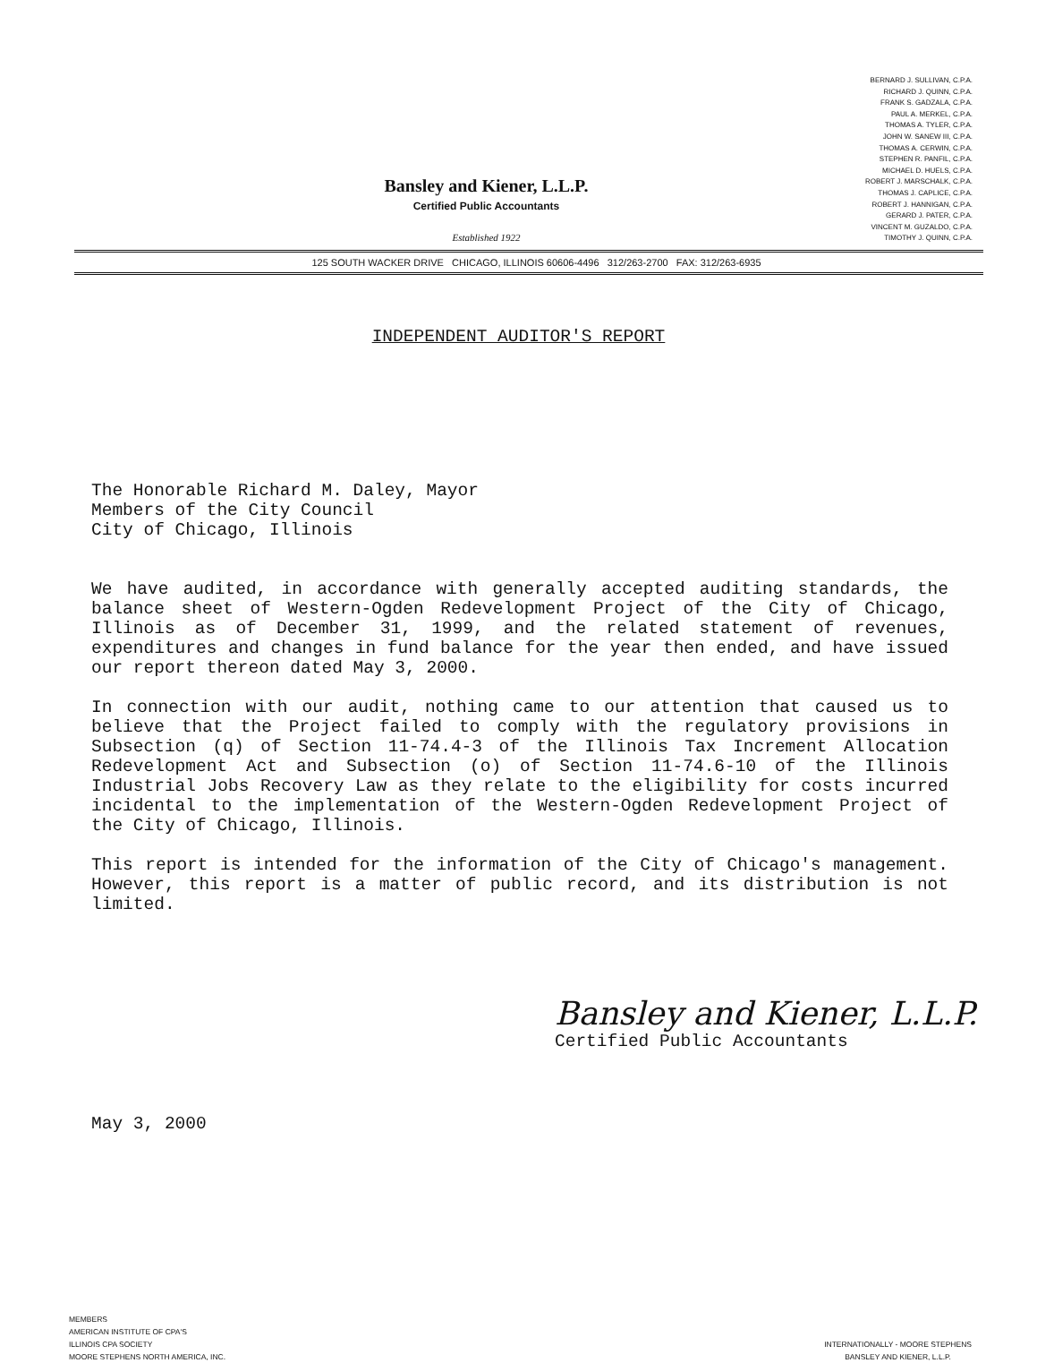Bansley and Kiener, L.L.P.
Certified Public Accountants
Established 1922
BERNARD J. SULLIVAN, C.P.A.
RICHARD J. QUINN, C.P.A.
FRANK S. GADZALA, C.P.A.
PAUL A. MERKEL, C.P.A.
THOMAS A. TYLER, C.P.A.
JOHN W. SANEW III, C.P.A.
THOMAS A. CERWIN, C.P.A.
STEPHEN R. PANFIL, C.P.A.
MICHAEL D. HUELS, C.P.A.
ROBERT J. MARSCHALK, C.P.A.
THOMAS J. CAPLICE, C.P.A.
ROBERT J. HANNIGAN, C.P.A.
GERARD J. PATER, C.P.A.
VINCENT M. GUZALDO, C.P.A.
TIMOTHY J. QUINN, C.P.A.
125 SOUTH WACKER DRIVE CHICAGO, ILLINOIS 60606-4496 312/263-2700 FAX: 312/263-6935
INDEPENDENT AUDITOR'S REPORT
The Honorable Richard M. Daley, Mayor
Members of the City Council
City of Chicago, Illinois
We have audited, in accordance with generally accepted auditing standards, the balance sheet of Western-Ogden Redevelopment Project of the City of Chicago, Illinois as of December 31, 1999, and the related statement of revenues, expenditures and changes in fund balance for the year then ended, and have issued our report thereon dated May 3, 2000.
In connection with our audit, nothing came to our attention that caused us to believe that the Project failed to comply with the regulatory provisions in Subsection (q) of Section 11-74.4-3 of the Illinois Tax Increment Allocation Redevelopment Act and Subsection (o) of Section 11-74.6-10 of the Illinois Industrial Jobs Recovery Law as they relate to the eligibility for costs incurred incidental to the implementation of the Western-Ogden Redevelopment Project of the City of Chicago, Illinois.
This report is intended for the information of the City of Chicago's management. However, this report is a matter of public record, and its distribution is not limited.
Bansley and Kiener, L.L.P.
Certified Public Accountants
May 3, 2000
MEMBERS
AMERICAN INSTITUTE OF CPA'S
ILLINOIS CPA SOCIETY
MOORE STEPHENS NORTH AMERICA, INC.
INTERNATIONALLY - MOORE STEPHENS
BANSLEY AND KIENER, L.L.P.